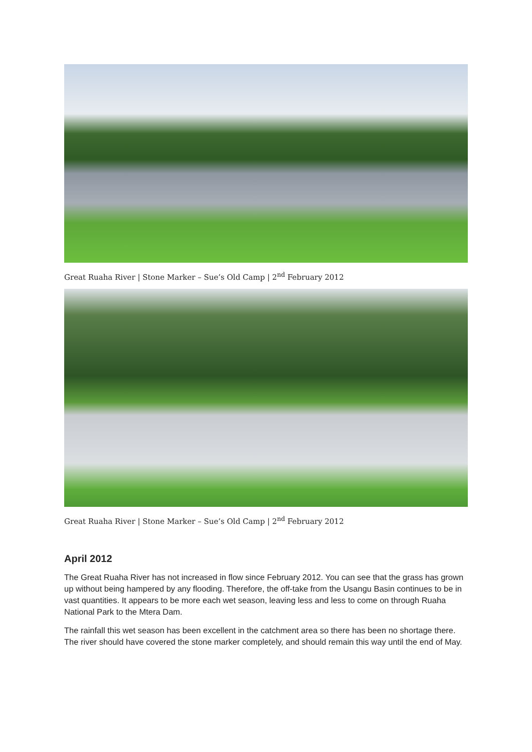Great Ruaha River | Stone Marker – Sue’s Old Camp | 2<sup>nd</sup> February 2012
Great Ruaha River | Stone Marker – Sue’s Old Camp | 2<sup>nd</sup> February 2012
April 2012
The Great Ruaha River has not increased in flow since February 2012. You can see that the grass has grown up without being hampered by any flooding. Therefore, the off-take from the Usangu Basin continues to be in vast quantities. It appears to be more each wet season, leaving less and less to come on through Ruaha National Park to the Mtera Dam.
The rainfall this wet season has been excellent in the catchment area so there has been no shortage there. The river should have covered the stone marker completely, and should remain this way until the end of May.